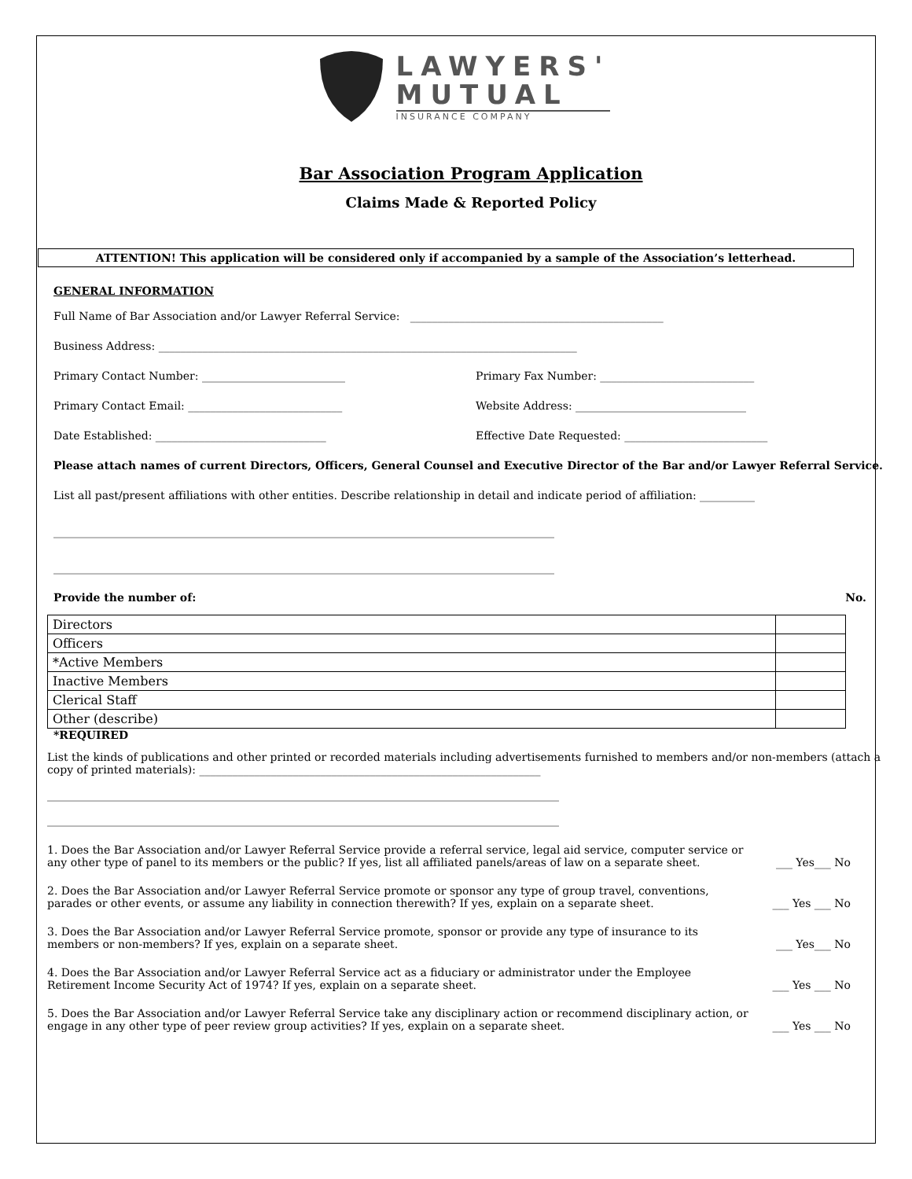LAWYERS'
MUTUAL
INSURANCE COMPANY
Bar Association Program Application
Claims Made & Reported Policy
ATTENTION! This application will be considered only if accompanied by a sample of the Association’s letterhead.
GENERAL INFORMATION
Full Name of Bar Association and/or Lawyer Referral Service: ______________________________________________
Business Address: ____________________________________________________________________________
Primary Contact Number: __________________________ Primary Fax Number: ____________________________
Primary Contact Email: ____________________________ Website Address: _______________________________
Date Established: _______________________________ Effective Date Requested: __________________________
Please attach names of current Directors, Officers, General Counsel and Executive Director of the Bar and/or Lawyer Referral Service.
List all past/present affiliations with other entities. Describe relationship in detail and indicate period of affiliation: __________
___________________________________________________________________________________________
___________________________________________________________________________________________
Provide the number of: No.
| Directors | |
| Officers | |
| *Active Members | |
| Inactive Members | |
| Clerical Staff | |
| Other (describe) | |
*REQUIRED
List the kinds of publications and other printed or recorded materials including advertisements furnished to members and/or non-members (attach a copy of printed materials): ______________________________________________________________
_____________________________________________________________________________________________
_____________________________________________________________________________________________
1. Does the Bar Association and/or Lawyer Referral Service provide a referral service, legal aid service, computer service or any other type of panel to its members or the public? If yes, list all affiliated panels/areas of law on a separate sheet. ___ Yes___ No
2. Does the Bar Association and/or Lawyer Referral Service promote or sponsor any type of group travel, conventions, parades or other events, or assume any liability in connection therewith? If yes, explain on a separate sheet. ___ Yes ___ No
3. Does the Bar Association and/or Lawyer Referral Service promote, sponsor or provide any type of insurance to its members or non-members? If yes, explain on a separate sheet. ___ Yes___ No
4. Does the Bar Association and/or Lawyer Referral Service act as a fiduciary or administrator under the Employee Retirement Income Security Act of 1974? If yes, explain on a separate sheet. ___ Yes ___ No
5. Does the Bar Association and/or Lawyer Referral Service take any disciplinary action or recommend disciplinary action, or engage in any other type of peer review group activities? If yes, explain on a separate sheet. ___ Yes ___ No